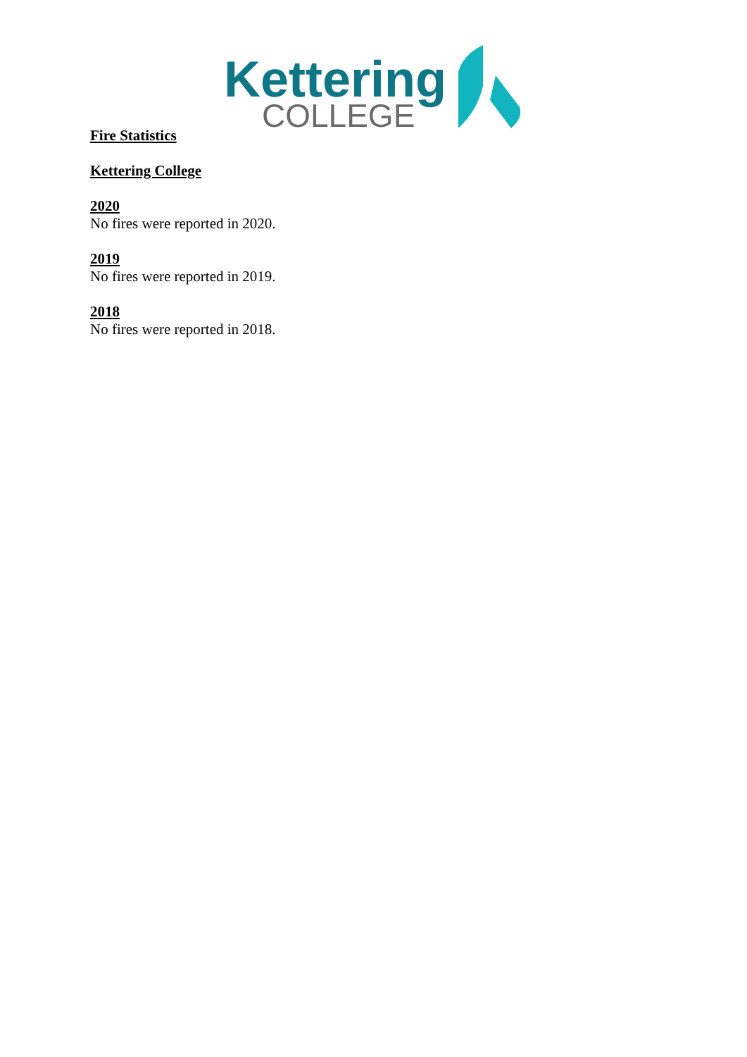Kettering
COLLEGE
Fire Statistics
Kettering College
2020
No fires were reported in 2020.
2019
No fires were reported in 2019.
2018
No fires were reported in 2018.